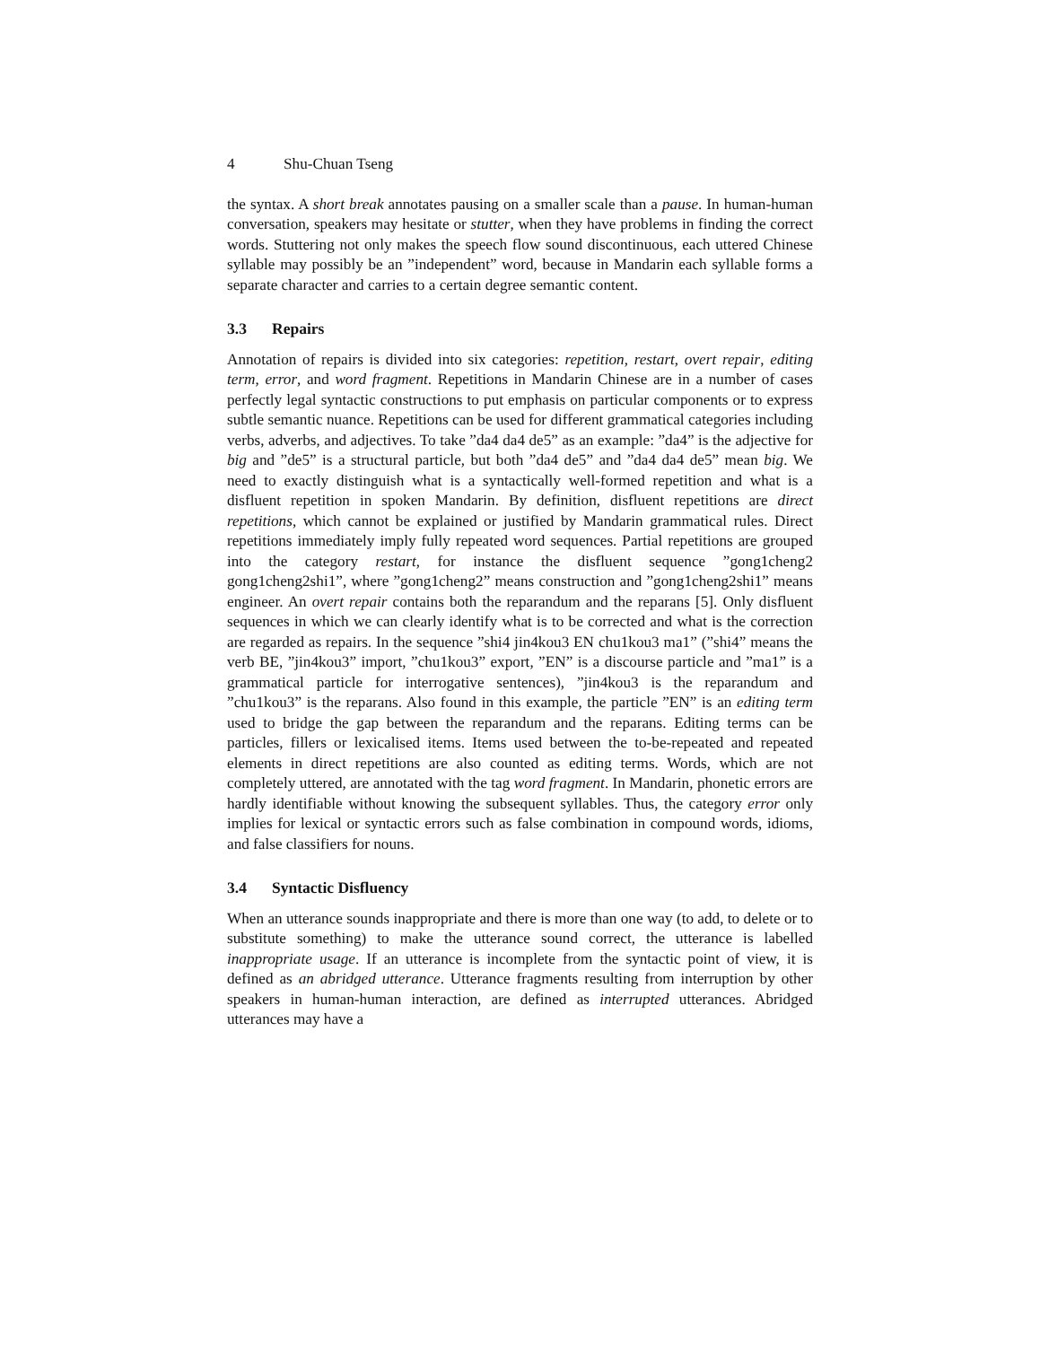4 Shu-Chuan Tseng
the syntax. A short break annotates pausing on a smaller scale than a pause. In human-human conversation, speakers may hesitate or stutter, when they have problems in finding the correct words. Stuttering not only makes the speech flow sound discontinuous, each uttered Chinese syllable may possibly be an ”independent” word, because in Mandarin each syllable forms a separate character and carries to a certain degree semantic content.
3.3 Repairs
Annotation of repairs is divided into six categories: repetition, restart, overt repair, editing term, error, and word fragment. Repetitions in Mandarin Chinese are in a number of cases perfectly legal syntactic constructions to put emphasis on particular components or to express subtle semantic nuance. Repetitions can be used for different grammatical categories including verbs, adverbs, and adjectives. To take ”da4 da4 de5” as an example: ”da4” is the adjective for big and ”de5” is a structural particle, but both ”da4 de5” and ”da4 da4 de5” mean big. We need to exactly distinguish what is a syntactically well-formed repetition and what is a disfluent repetition in spoken Mandarin. By definition, disfluent repetitions are direct repetitions, which cannot be explained or justified by Mandarin grammatical rules. Direct repetitions immediately imply fully repeated word sequences. Partial repetitions are grouped into the category restart, for instance the disfluent sequence ”gong1cheng2 gong1cheng2shi1”, where ”gong1cheng2” means construction and ”gong1cheng2shi1” means engineer. An overt repair contains both the reparandum and the reparans [5]. Only disfluent sequences in which we can clearly identify what is to be corrected and what is the correction are regarded as repairs. In the sequence ”shi4 jin4kou3 EN chu1kou3 ma1” (”shi4” means the verb BE, ”jin4kou3” import, ”chu1kou3” export, ”EN” is a discourse particle and ”ma1” is a grammatical particle for interrogative sentences), ”jin4kou3 is the reparandum and ”chu1kou3” is the reparans. Also found in this example, the particle ”EN” is an editing term used to bridge the gap between the reparandum and the reparans. Editing terms can be particles, fillers or lexicalised items. Items used between the to-be-repeated and repeated elements in direct repetitions are also counted as editing terms. Words, which are not completely uttered, are annotated with the tag word fragment. In Mandarin, phonetic errors are hardly identifiable without knowing the subsequent syllables. Thus, the category error only implies for lexical or syntactic errors such as false combination in compound words, idioms, and false classifiers for nouns.
3.4 Syntactic Disfluency
When an utterance sounds inappropriate and there is more than one way (to add, to delete or to substitute something) to make the utterance sound correct, the utterance is labelled inappropriate usage. If an utterance is incomplete from the syntactic point of view, it is defined as an abridged utterance. Utterance fragments resulting from interruption by other speakers in human-human interaction, are defined as interrupted utterances. Abridged utterances may have a